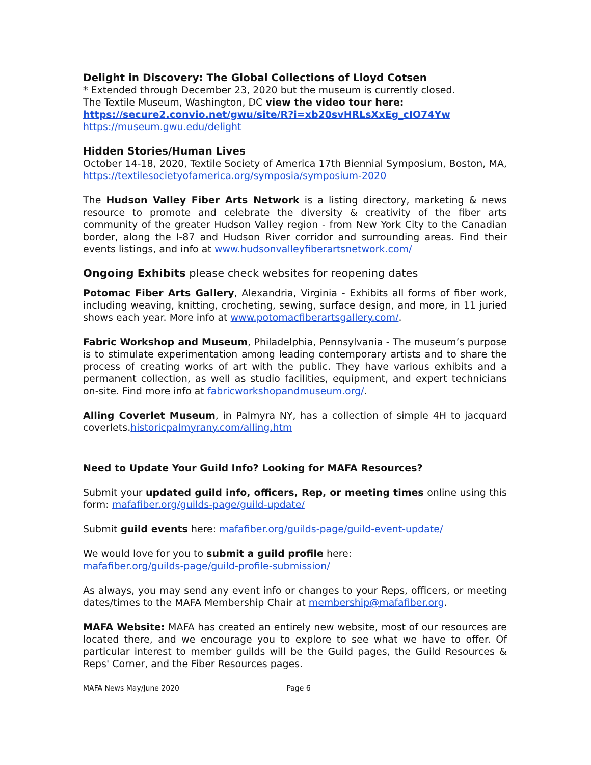Delight in Discovery: The Global Collections of Lloyd Cotsen
* Extended through December 23, 2020 but the museum is currently closed.
The Textile Museum, Washington, DC view the video tour here:
https://secure2.convio.net/gwu/site/R?i=xb20svHRLsXxEg_cIO74Yw
https://museum.gwu.edu/delight
Hidden Stories/Human Lives
October 14-18, 2020, Textile Society of America 17th Biennial Symposium, Boston, MA, https://textilesocietyofamerica.org/symposia/symposium-2020
The Hudson Valley Fiber Arts Network is a listing directory, marketing & news resource to promote and celebrate the diversity & creativity of the fiber arts community of the greater Hudson Valley region - from New York City to the Canadian border, along the I-87 and Hudson River corridor and surrounding areas. Find their events listings, and info at www.hudsonvalleyfiberartsnetwork.com/
Ongoing Exhibits please check websites for reopening dates
Potomac Fiber Arts Gallery, Alexandria, Virginia - Exhibits all forms of fiber work, including weaving, knitting, crocheting, sewing, surface design, and more, in 11 juried shows each year. More info at www.potomacfiberartsgallery.com/.
Fabric Workshop and Museum, Philadelphia, Pennsylvania - The museum’s purpose is to stimulate experimentation among leading contemporary artists and to share the process of creating works of art with the public. They have various exhibits and a permanent collection, as well as studio facilities, equipment, and expert technicians on-site. Find more info at fabricworkshopandmuseum.org/.
Alling Coverlet Museum, in Palmyra NY, has a collection of simple 4H to jacquard coverlets.historicpalmyrany.com/alling.htm
Need to Update Your Guild Info? Looking for MAFA Resources?
Submit your updated guild info, officers, Rep, or meeting times online using this form: mafafiber.org/guilds-page/guild-update/
Submit guild events here: mafafiber.org/guilds-page/guild-event-update/
We would love for you to submit a guild profile here:
mafafiber.org/guilds-page/guild-profile-submission/
As always, you may send any event info or changes to your Reps, officers, or meeting dates/times to the MAFA Membership Chair at membership@mafafiber.org.
MAFA Website: MAFA has created an entirely new website, most of our resources are located there, and we encourage you to explore to see what we have to offer. Of particular interest to member guilds will be the Guild pages, the Guild Resources & Reps' Corner, and the Fiber Resources pages.
MAFA News May/June 2020 Page 6